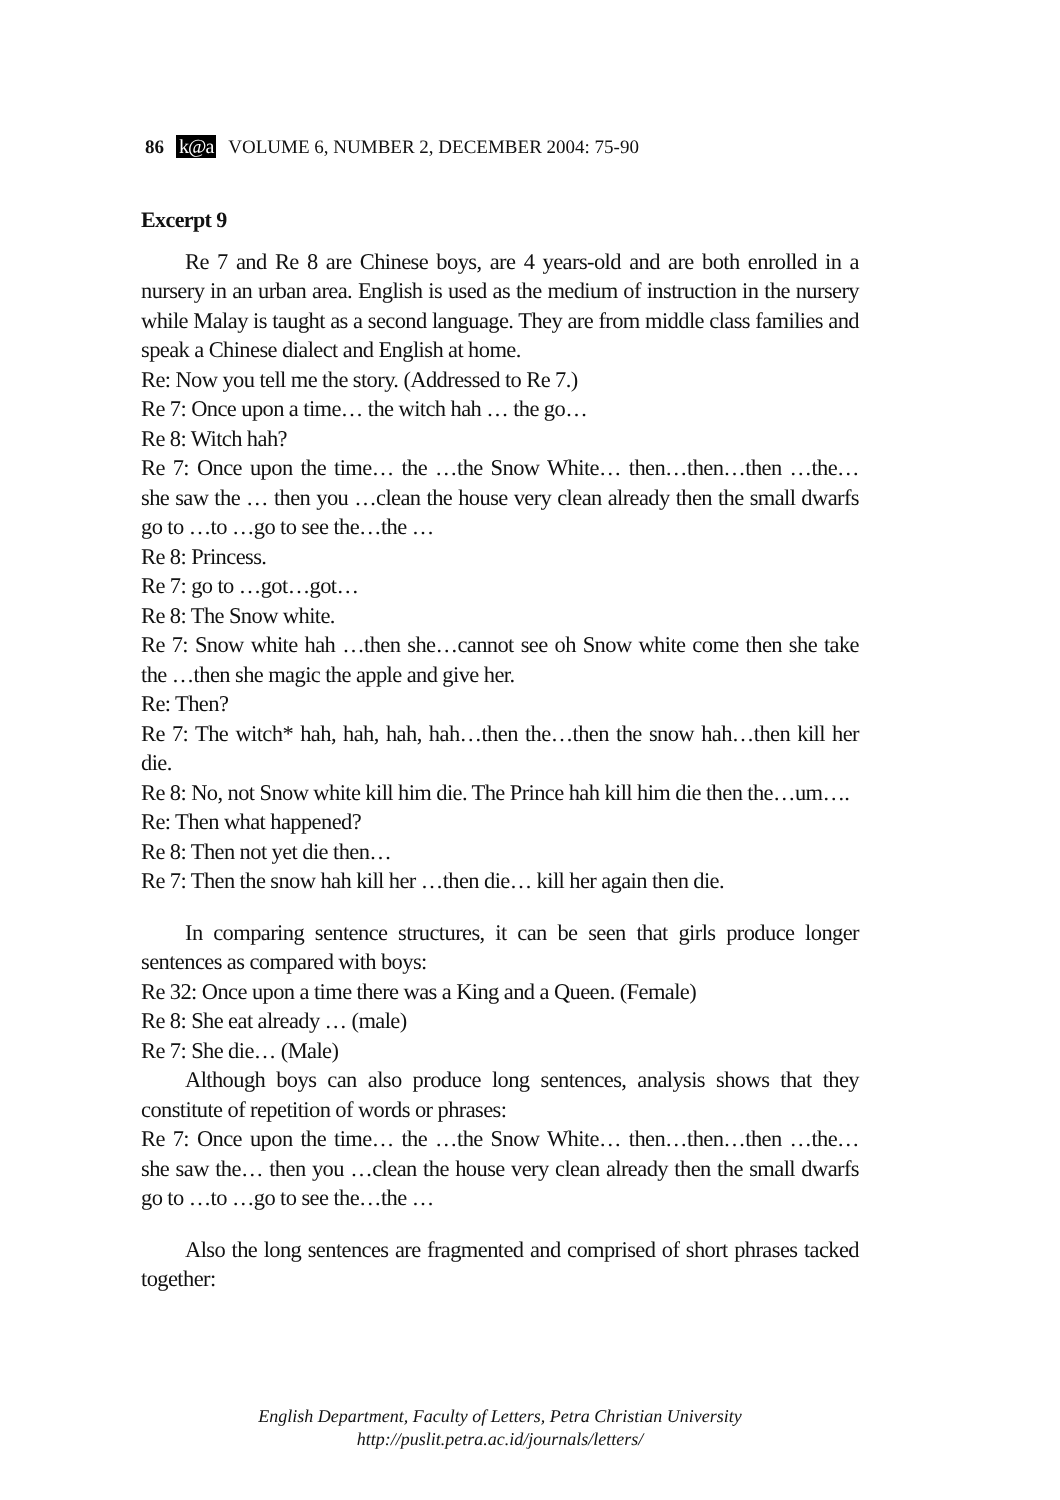86 k@a VOLUME 6, NUMBER 2, DECEMBER 2004: 75-90
Excerpt 9
Re 7 and Re 8 are Chinese boys, are 4 years-old and are both enrolled in a nursery in an urban area. English is used as the medium of instruction in the nursery while Malay is taught as a second language. They are from middle class families and speak a Chinese dialect and English at home.
Re: Now you tell me the story. (Addressed to Re 7.)
Re 7: Once upon a time… the witch hah … the go…
Re 8: Witch hah?
Re 7: Once upon the time… the …the Snow White… then…then…then …the… she saw the … then you …clean the house very clean already then the small dwarfs go to …to …go to see the…the …
Re 8: Princess.
Re 7: go to …got…got…
Re 8: The Snow white.
Re 7: Snow white hah …then she…cannot see oh Snow white come then she take the …then she magic the apple and give her.
Re: Then?
Re 7: The witch* hah, hah, hah, hah…then the…then the snow hah…then kill her die.
Re 8: No, not Snow white kill him die. The Prince hah kill him die then the…um….
Re: Then what happened?
Re 8: Then not yet die then…
Re 7: Then the snow hah kill her …then die… kill her again then die.
In comparing sentence structures, it can be seen that girls produce longer sentences as compared with boys:
Re 32: Once upon a time there was a King and a Queen. (Female)
Re 8: She eat already … (male)
Re 7: She die… (Male)
Although boys can also produce long sentences, analysis shows that they constitute of repetition of words or phrases:
Re 7: Once upon the time… the …the Snow White… then…then…then …the… she saw the… then you …clean the house very clean already then the small dwarfs go to …to …go to see the…the …
Also the long sentences are fragmented and comprised of short phrases tacked together:
English Department, Faculty of Letters, Petra Christian University
http://puslit.petra.ac.id/journals/letters/